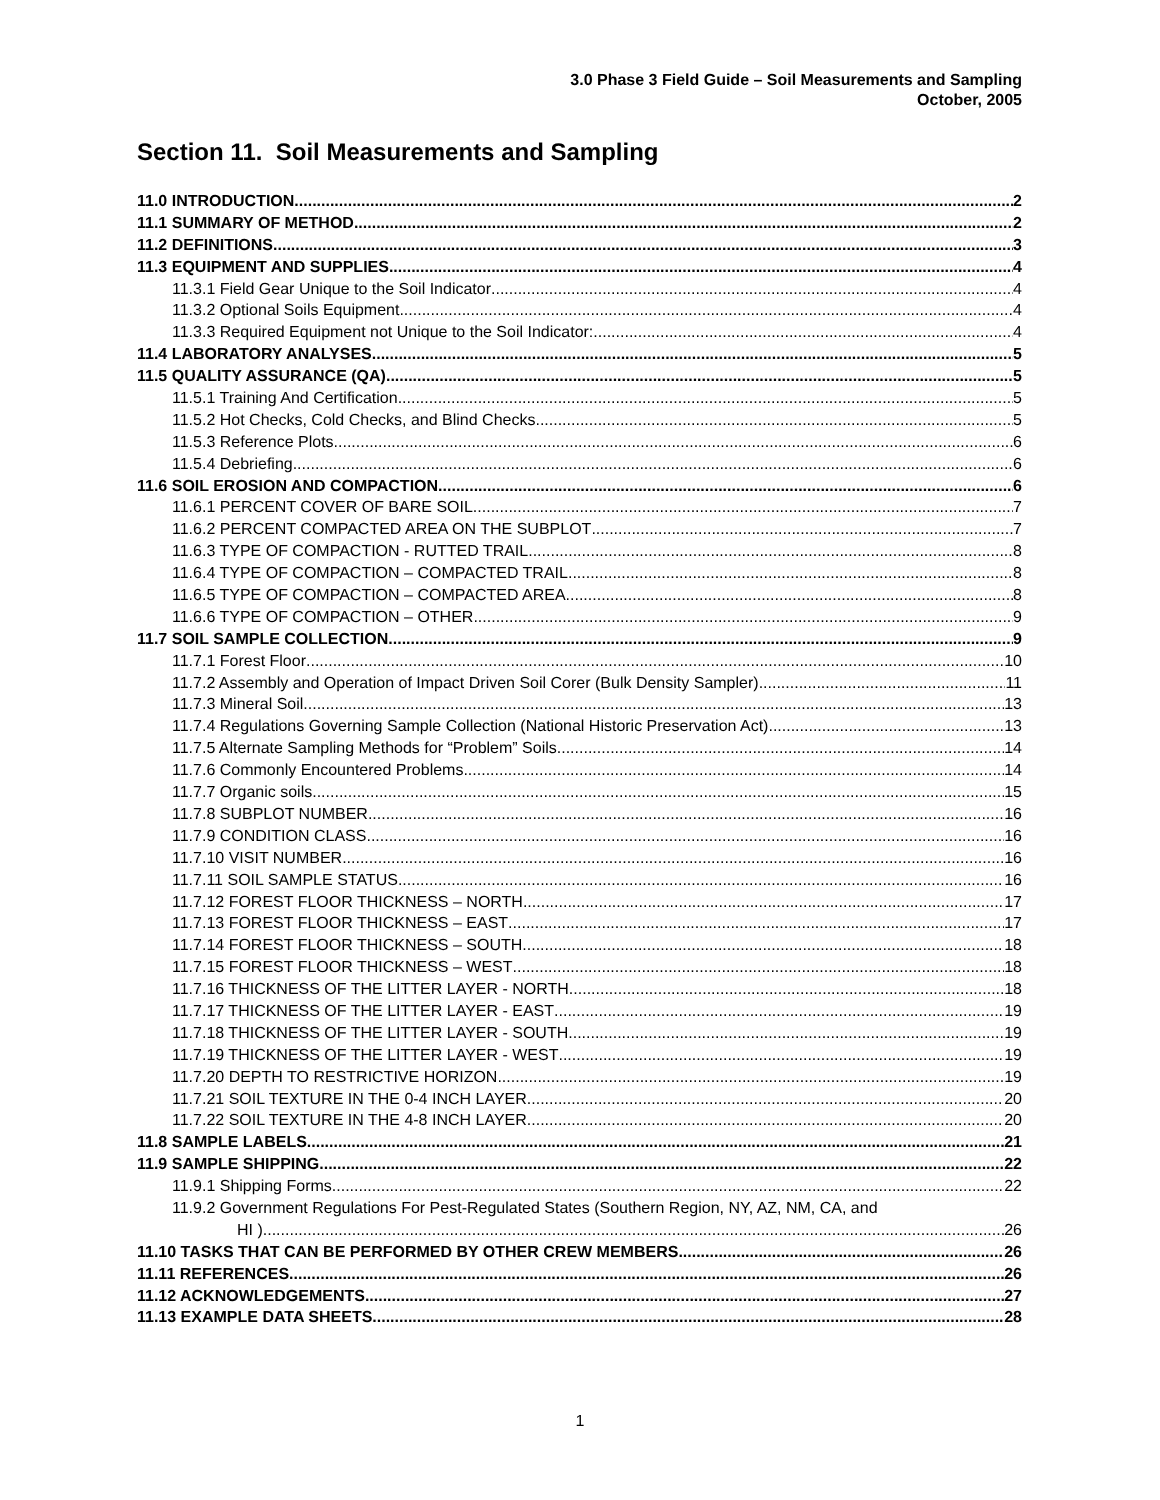3.0 Phase 3 Field Guide – Soil Measurements and Sampling
October, 2005
Section 11. Soil Measurements and Sampling
11.0 INTRODUCTION 2
11.1 SUMMARY OF METHOD 2
11.2 DEFINITIONS 3
11.3 EQUIPMENT AND SUPPLIES 4
11.3.1 Field Gear Unique to the Soil Indicator 4
11.3.2 Optional Soils Equipment 4
11.3.3 Required Equipment not Unique to the Soil Indicator: 4
11.4 LABORATORY ANALYSES 5
11.5 QUALITY ASSURANCE (QA) 5
11.5.1 Training And Certification 5
11.5.2 Hot Checks, Cold Checks, and Blind Checks 5
11.5.3 Reference Plots 6
11.5.4 Debriefing 6
11.6 SOIL EROSION AND COMPACTION 6
11.6.1 PERCENT COVER OF BARE SOIL 7
11.6.2 PERCENT COMPACTED AREA ON THE SUBPLOT 7
11.6.3 TYPE OF COMPACTION - RUTTED TRAIL 8
11.6.4 TYPE OF COMPACTION – COMPACTED TRAIL 8
11.6.5 TYPE OF COMPACTION – COMPACTED AREA 8
11.6.6 TYPE OF COMPACTION – OTHER 9
11.7 SOIL SAMPLE COLLECTION 9
11.7.1 Forest Floor 10
11.7.2 Assembly and Operation of Impact Driven Soil Corer (Bulk Density Sampler) 11
11.7.3 Mineral Soil 13
11.7.4 Regulations Governing Sample Collection (National Historic Preservation Act) 13
11.7.5 Alternate Sampling Methods for “Problem” Soils 14
11.7.6 Commonly Encountered Problems 14
11.7.7 Organic soils 15
11.7.8 SUBPLOT NUMBER 16
11.7.9 CONDITION CLASS 16
11.7.10 VISIT NUMBER 16
11.7.11 SOIL SAMPLE STATUS 16
11.7.12 FOREST FLOOR THICKNESS – NORTH 17
11.7.13 FOREST FLOOR THICKNESS – EAST 17
11.7.14 FOREST FLOOR THICKNESS – SOUTH 18
11.7.15 FOREST FLOOR THICKNESS – WEST 18
11.7.16 THICKNESS OF THE LITTER LAYER - NORTH 18
11.7.17 THICKNESS OF THE LITTER LAYER - EAST 19
11.7.18 THICKNESS OF THE LITTER LAYER - SOUTH 19
11.7.19 THICKNESS OF THE LITTER LAYER - WEST 19
11.7.20 DEPTH TO RESTRICTIVE HORIZON 19
11.7.21 SOIL TEXTURE IN THE 0-4 INCH LAYER 20
11.7.22 SOIL TEXTURE IN THE 4-8 INCH LAYER 20
11.8 SAMPLE LABELS 21
11.9 SAMPLE SHIPPING 22
11.9.1 Shipping Forms 22
11.9.2 Government Regulations For Pest-Regulated States (Southern Region, NY, AZ, NM, CA, and
HI ) 26
11.10 TASKS THAT CAN BE PERFORMED BY OTHER CREW MEMBERS 26
11.11 REFERENCES 26
11.12 ACKNOWLEDGEMENTS 27
11.13 EXAMPLE DATA SHEETS 28
1